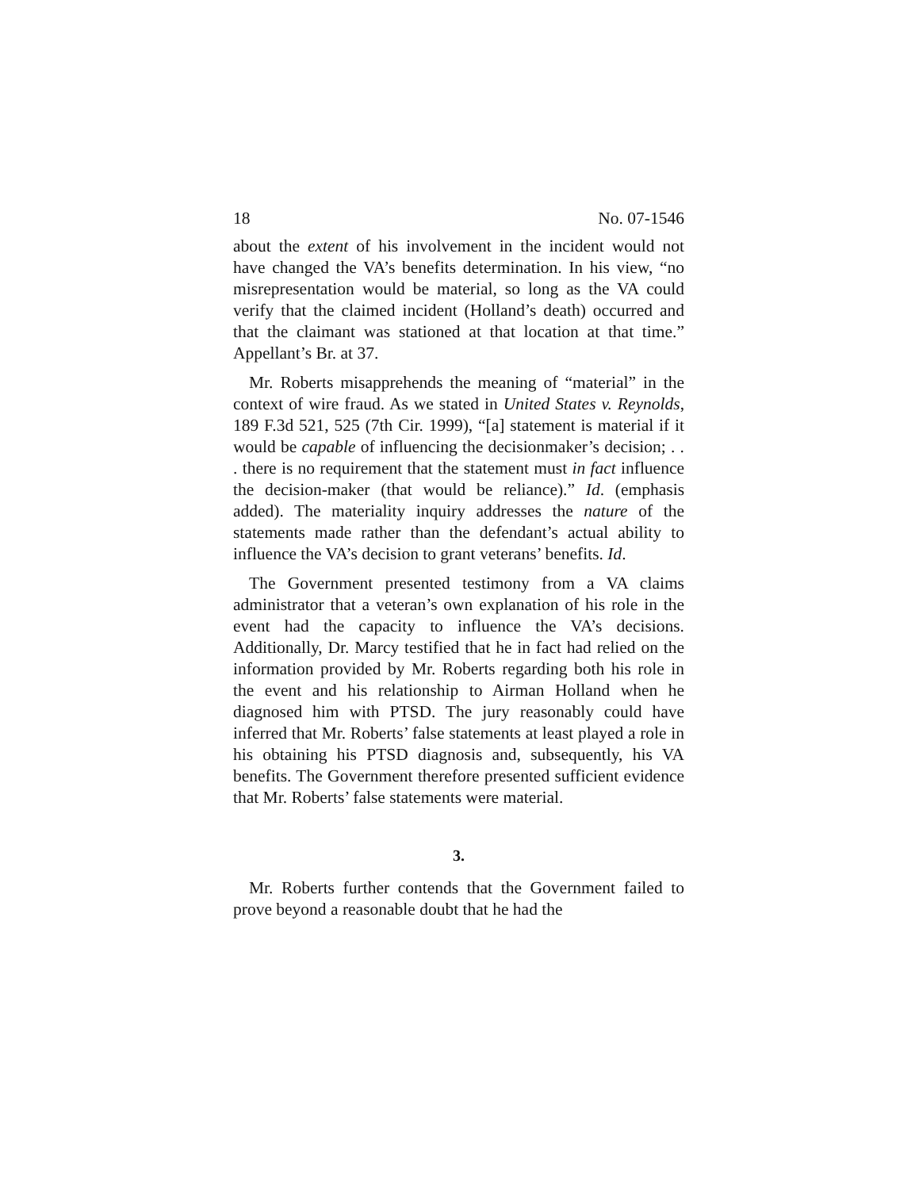18 No. 07-1546
about the extent of his involvement in the incident would not have changed the VA’s benefits determination. In his view, “no misrepresentation would be material, so long as the VA could verify that the claimed incident (Holland’s death) occurred and that the claimant was stationed at that location at that time.” Appellant’s Br. at 37.
Mr. Roberts misapprehends the meaning of “material” in the context of wire fraud. As we stated in United States v. Reynolds, 189 F.3d 521, 525 (7th Cir. 1999), “[a] statement is material if it would be capable of influencing the decisionmaker’s decision; . . . there is no requirement that the statement must in fact influence the decision-maker (that would be reliance).” Id. (emphasis added). The materiality inquiry addresses the nature of the statements made rather than the defendant’s actual ability to influence the VA’s decision to grant veterans’ benefits. Id.
The Government presented testimony from a VA claims administrator that a veteran’s own explanation of his role in the event had the capacity to influence the VA’s decisions. Additionally, Dr. Marcy testified that he in fact had relied on the information provided by Mr. Roberts regarding both his role in the event and his relationship to Airman Holland when he diagnosed him with PTSD. The jury reasonably could have inferred that Mr. Roberts’ false statements at least played a role in his obtaining his PTSD diagnosis and, subsequently, his VA benefits. The Government therefore presented sufficient evidence that Mr. Roberts’ false statements were material.
3.
Mr. Roberts further contends that the Government failed to prove beyond a reasonable doubt that he had the